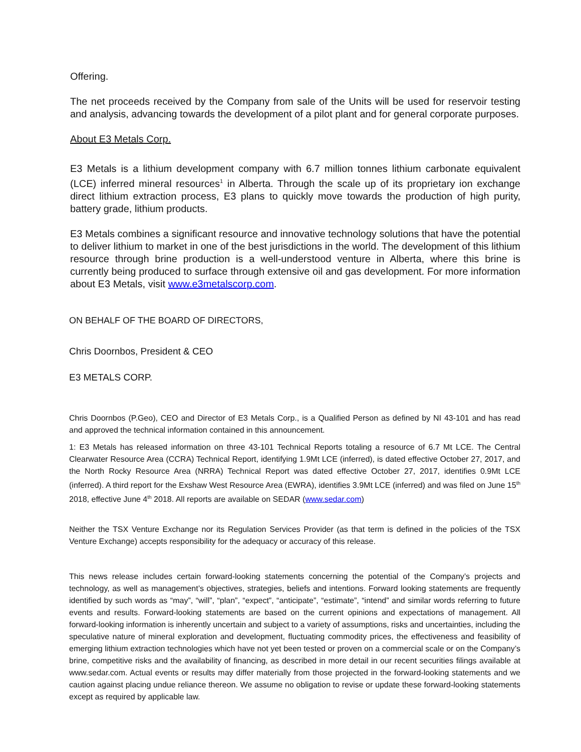Offering.
The net proceeds received by the Company from sale of the Units will be used for reservoir testing and analysis, advancing towards the development of a pilot plant and for general corporate purposes.
About E3 Metals Corp.
E3 Metals is a lithium development company with 6.7 million tonnes lithium carbonate equivalent (LCE) inferred mineral resources<sup>1</sup> in Alberta. Through the scale up of its proprietary ion exchange direct lithium extraction process, E3 plans to quickly move towards the production of high purity, battery grade, lithium products.
E3 Metals combines a significant resource and innovative technology solutions that have the potential to deliver lithium to market in one of the best jurisdictions in the world. The development of this lithium resource through brine production is a well-understood venture in Alberta, where this brine is currently being produced to surface through extensive oil and gas development. For more information about E3 Metals, visit www.e3metalscorp.com.
ON BEHALF OF THE BOARD OF DIRECTORS,
Chris Doornbos, President & CEO
E3 METALS CORP.
Chris Doornbos (P.Geo), CEO and Director of E3 Metals Corp., is a Qualified Person as defined by NI 43-101 and has read and approved the technical information contained in this announcement.
1: E3 Metals has released information on three 43-101 Technical Reports totaling a resource of 6.7 Mt LCE. The Central Clearwater Resource Area (CCRA) Technical Report, identifying 1.9Mt LCE (inferred), is dated effective October 27, 2017, and the North Rocky Resource Area (NRRA) Technical Report was dated effective October 27, 2017, identifies 0.9Mt LCE (inferred). A third report for the Exshaw West Resource Area (EWRA), identifies 3.9Mt LCE (inferred) and was filed on June 15<sup>th</sup> 2018, effective June 4<sup>th</sup> 2018. All reports are available on SEDAR (www.sedar.com)
Neither the TSX Venture Exchange nor its Regulation Services Provider (as that term is defined in the policies of the TSX Venture Exchange) accepts responsibility for the adequacy or accuracy of this release.
This news release includes certain forward-looking statements concerning the potential of the Company’s projects and technology, as well as management’s objectives, strategies, beliefs and intentions. Forward looking statements are frequently identified by such words as “may”, “will”, “plan”, “expect”, “anticipate”, “estimate”, “intend” and similar words referring to future events and results. Forward-looking statements are based on the current opinions and expectations of management. All forward-looking information is inherently uncertain and subject to a variety of assumptions, risks and uncertainties, including the speculative nature of mineral exploration and development, fluctuating commodity prices, the effectiveness and feasibility of emerging lithium extraction technologies which have not yet been tested or proven on a commercial scale or on the Company’s brine, competitive risks and the availability of financing, as described in more detail in our recent securities filings available at www.sedar.com. Actual events or results may differ materially from those projected in the forward-looking statements and we caution against placing undue reliance thereon. We assume no obligation to revise or update these forward-looking statements except as required by applicable law.